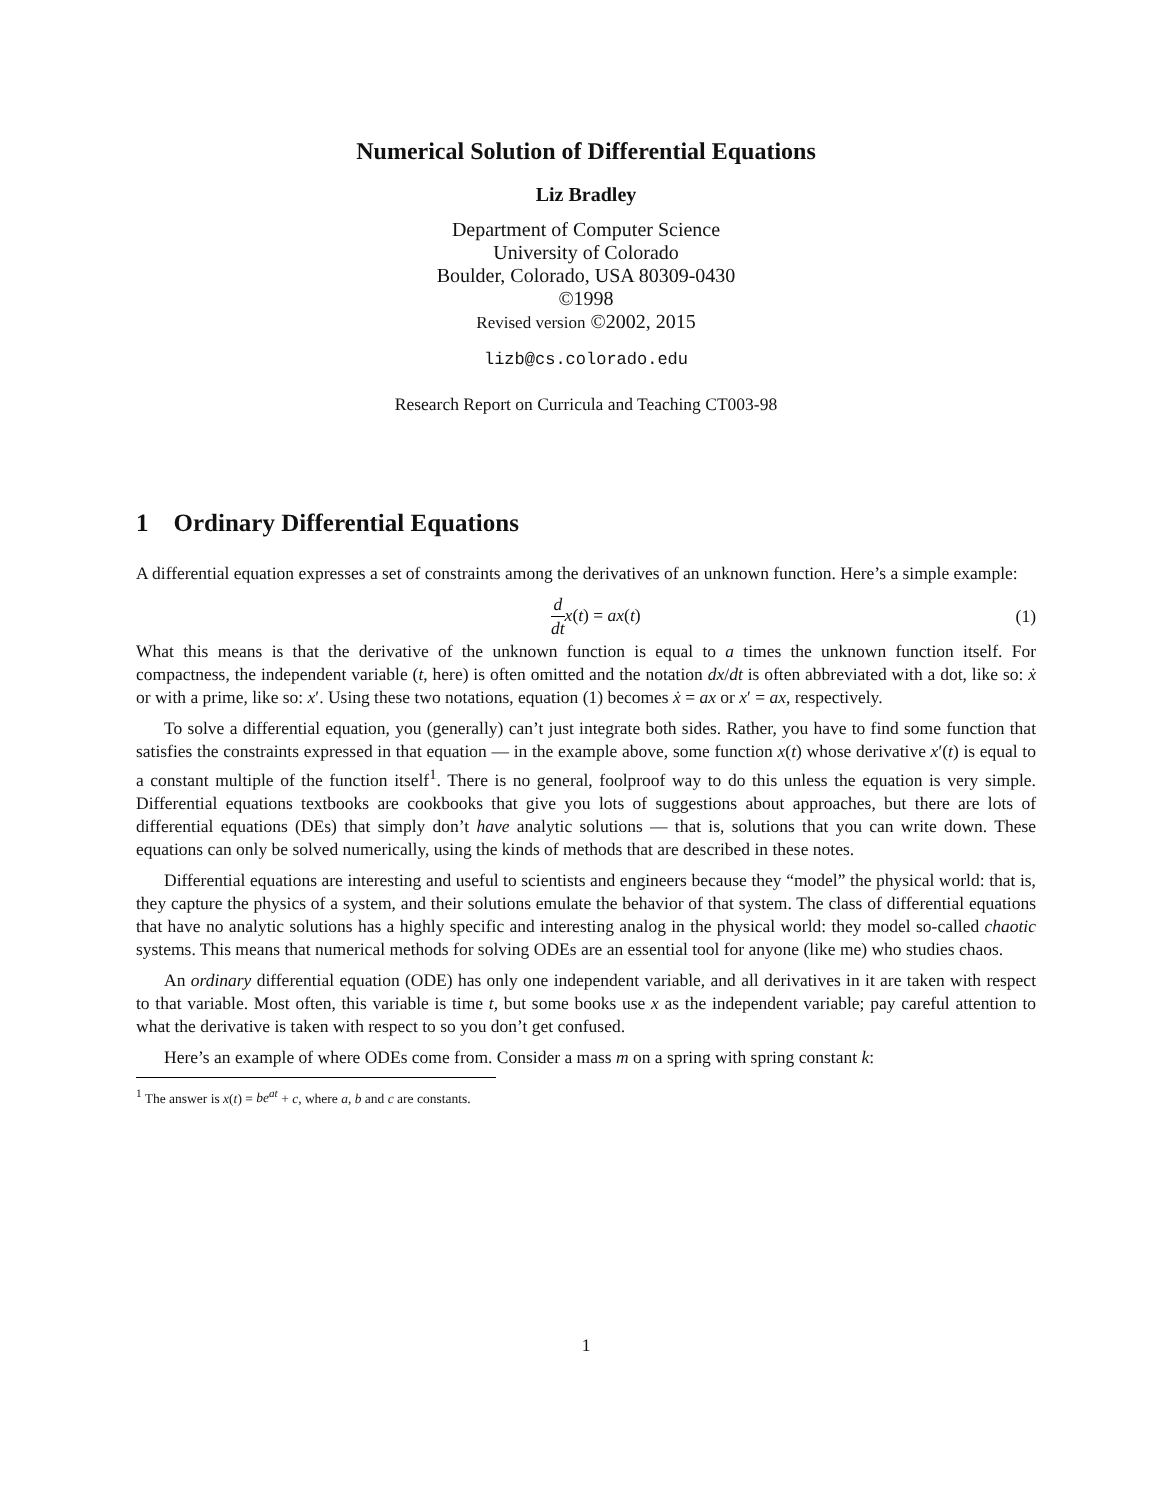Numerical Solution of Differential Equations
Liz Bradley
Department of Computer Science
University of Colorado
Boulder, Colorado, USA 80309-0430
©1998
Revised version ©2002, 2015
lizb@cs.colorado.edu
Research Report on Curricula and Teaching CT003-98
1 Ordinary Differential Equations
A differential equation expresses a set of constraints among the derivatives of an unknown function. Here’s a simple example:
d dt x(t) = ax(t) (1)
What this means is that the derivative of the unknown function is equal to a times the unknown function itself. For compactness, the independent variable (t, here) is often omitted and the notation dx/dt is often abbreviated with a dot, like so: ẋ or with a prime, like so: x′. Using these two notations, equation (1) becomes ẋ = ax or x′ = ax, respectively.
To solve a differential equation, you (generally) can’t just integrate both sides. Rather, you have to find some function that satisfies the constraints expressed in that equation — in the example above, some function x(t) whose derivative x′(t) is equal to a constant multiple of the function itself<sup>1</sup>. There is no general, foolproof way to do this unless the equation is very simple. Differential equations textbooks are cookbooks that give you lots of suggestions about approaches, but there are lots of differential equations (DEs) that simply don’t have analytic solutions — that is, solutions that you can write down. These equations can only be solved numerically, using the kinds of methods that are described in these notes.
Differential equations are interesting and useful to scientists and engineers because they “model” the physical world: that is, they capture the physics of a system, and their solutions emulate the behavior of that system. The class of differential equations that have no analytic solutions has a highly specific and interesting analog in the physical world: they model so-called chaotic systems. This means that numerical methods for solving ODEs are an essential tool for anyone (like me) who studies chaos.
An ordinary differential equation (ODE) has only one independent variable, and all derivatives in it are taken with respect to that variable. Most often, this variable is time t, but some books use x as the independent variable; pay careful attention to what the derivative is taken with respect to so you don’t get confused.
Here’s an example of where ODEs come from. Consider a mass m on a spring with spring constant k:
<sup>1</sup> The answer is x(t) = be<sup>at</sup> + c, where a, b and c are constants.
1